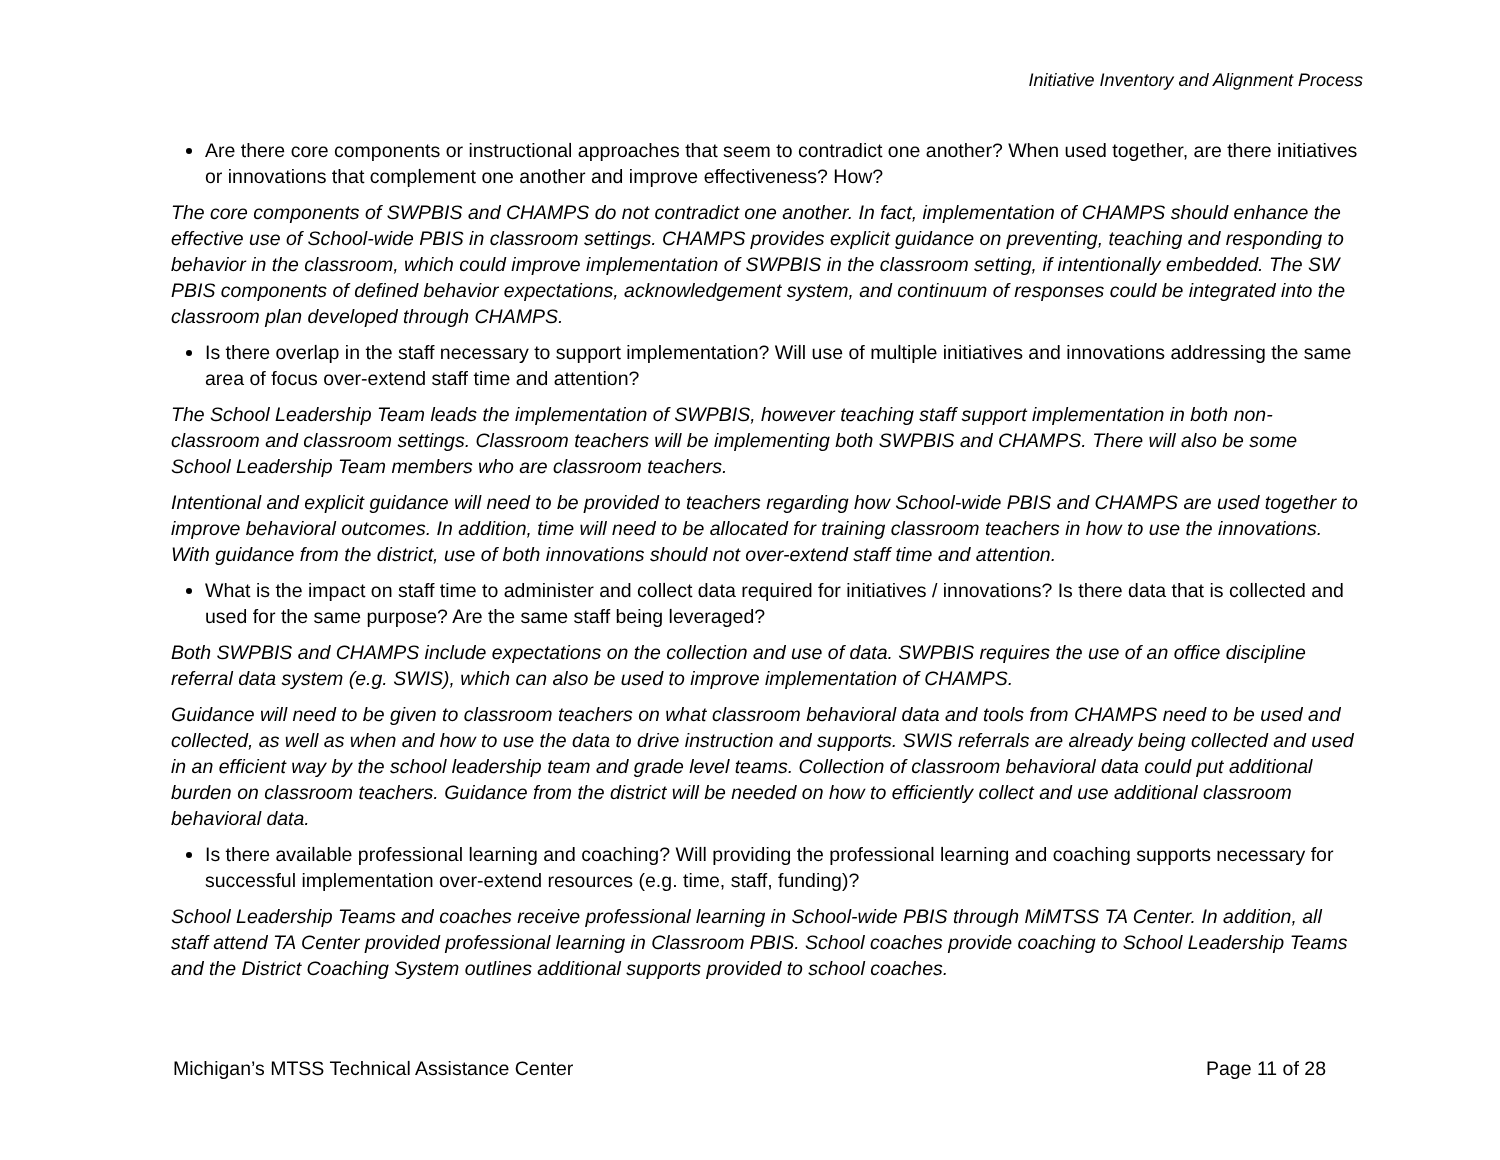Initiative Inventory and Alignment Process
Are there core components or instructional approaches that seem to contradict one another? When used together, are there initiatives or innovations that complement one another and improve effectiveness? How?
The core components of SWPBIS and CHAMPS do not contradict one another. In fact, implementation of CHAMPS should enhance the effective use of School-wide PBIS in classroom settings. CHAMPS provides explicit guidance on preventing, teaching and responding to behavior in the classroom, which could improve implementation of SWPBIS in the classroom setting, if intentionally embedded. The SW PBIS components of defined behavior expectations, acknowledgement system, and continuum of responses could be integrated into the classroom plan developed through CHAMPS.
Is there overlap in the staff necessary to support implementation? Will use of multiple initiatives and innovations addressing the same area of focus over-extend staff time and attention?
The School Leadership Team leads the implementation of SWPBIS, however teaching staff support implementation in both non-classroom and classroom settings. Classroom teachers will be implementing both SWPBIS and CHAMPS. There will also be some School Leadership Team members who are classroom teachers.
Intentional and explicit guidance will need to be provided to teachers regarding how School-wide PBIS and CHAMPS are used together to improve behavioral outcomes. In addition, time will need to be allocated for training classroom teachers in how to use the innovations. With guidance from the district, use of both innovations should not over-extend staff time and attention.
What is the impact on staff time to administer and collect data required for initiatives / innovations? Is there data that is collected and used for the same purpose? Are the same staff being leveraged?
Both SWPBIS and CHAMPS include expectations on the collection and use of data. SWPBIS requires the use of an office discipline referral data system (e.g. SWIS), which can also be used to improve implementation of CHAMPS.
Guidance will need to be given to classroom teachers on what classroom behavioral data and tools from CHAMPS need to be used and collected, as well as when and how to use the data to drive instruction and supports. SWIS referrals are already being collected and used in an efficient way by the school leadership team and grade level teams. Collection of classroom behavioral data could put additional burden on classroom teachers. Guidance from the district will be needed on how to efficiently collect and use additional classroom behavioral data.
Is there available professional learning and coaching? Will providing the professional learning and coaching supports necessary for successful implementation over-extend resources (e.g. time, staff, funding)?
School Leadership Teams and coaches receive professional learning in School-wide PBIS through MiMTSS TA Center. In addition, all staff attend TA Center provided professional learning in Classroom PBIS. School coaches provide coaching to School Leadership Teams and the District Coaching System outlines additional supports provided to school coaches.
Michigan’s MTSS Technical Assistance Center Page 11 of 28